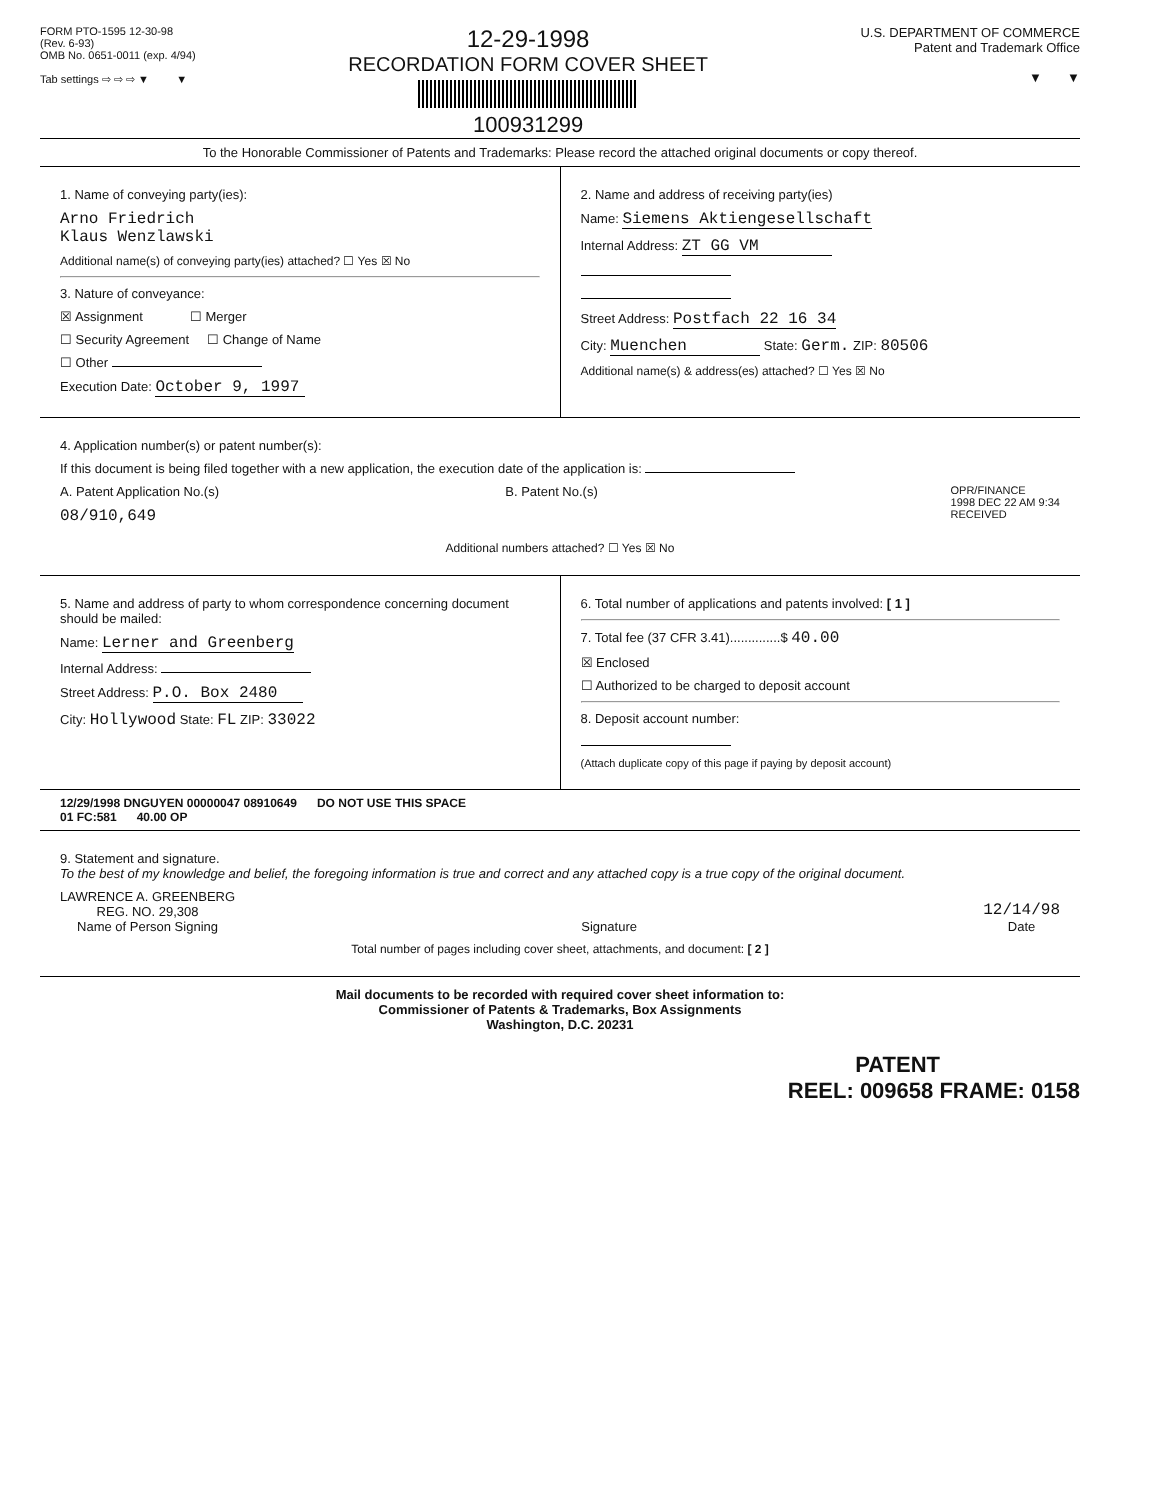FORM PTO-1595 12-30-98
(Rev. 6-93)
OMB No. 0651-0011 (exp. 4/94)
Tab settings ⇨ ⇨ ⇨ ▼ ▼
12-29-1998
RECORDATION FORM COVER SHEET
100931299
U.S. DEPARTMENT OF COMMERCE
Patent and Trademark Office
▼ ▼
To the Honorable Commissioner of Patents and Trademarks: Please record the attached original documents or copy thereof.
1. Name of conveying party(ies):
Arno Friedrich
Klaus Wenzlawski
Additional name(s) of conveying party(ies) attached? ☐ Yes ☒ No
3. Nature of conveyance:
☒ Assignment ☐ Merger
☐ Security Agreement ☐ Change of Name
☐ Other
Execution Date: October 9, 1997
2. Name and address of receiving party(ies)
Name: Siemens Aktiengesellschaft
Internal Address: ZT GG VM
Street Address: Postfach 22 16 34
City: Muenchen State: Germ. ZIP: 80506
Additional name(s) & address(es) attached? ☐ Yes ☒ No
4. Application number(s) or patent number(s):
If this document is being filed together with a new application, the execution date of the application is:
A. Patent Application No.(s)
08/910,649
B. Patent No.(s)
OPR/FINANCE
1998 DEC 22 AM 9:34
RECEIVED
Additional numbers attached? ☐ Yes ☒ No
5. Name and address of party to whom correspondence concerning document should be mailed:
Name: Lerner and Greenberg
Internal Address:
Street Address: P.O. Box 2480
City: Hollywood State: FL ZIP: 33022
6. Total number of applications and patents involved: [ 1 ]
7. Total fee (37 CFR 3.41)..............$ 40.00
☒ Enclosed
☐ Authorized to be charged to deposit account
8. Deposit account number:
(Attach duplicate copy of this page if paying by deposit account)
12/29/1998 DNGUYEN 00000047 08910649 DO NOT USE THIS SPACE
01 FC:581 40.00 OP
9. Statement and signature.
To the best of my knowledge and belief, the foregoing information is true and correct and any attached copy is a true copy of the original document.
LAWRENCE A. GREENBERG
REG. NO. 29,308
Name of Person Signing
Signature
12/14/98
Date
Total number of pages including cover sheet, attachments, and document: [ 2 ]
Mail documents to be recorded with required cover sheet information to:
Commissioner of Patents & Trademarks, Box Assignments
Washington, D.C. 20231
PATENT
REEL: 009658 FRAME: 0158